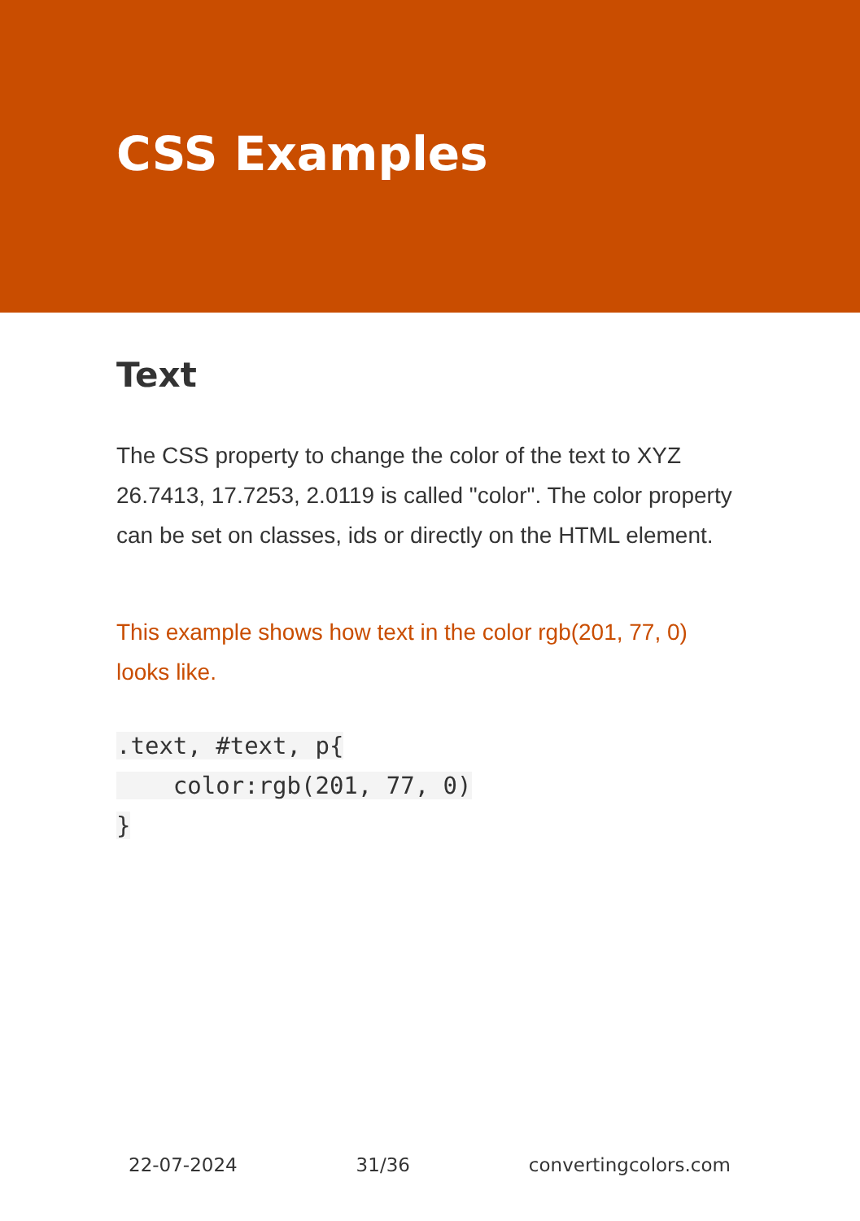CSS Examples
Text
The CSS property to change the color of the text to XYZ 26.7413, 17.7253, 2.0119 is called "color". The color property can be set on classes, ids or directly on the HTML element.
This example shows how text in the color rgb(201, 77, 0) looks like.
.text, #text, p{
    color:rgb(201, 77, 0)
}
22-07-2024 31/36 convertingcolors.com